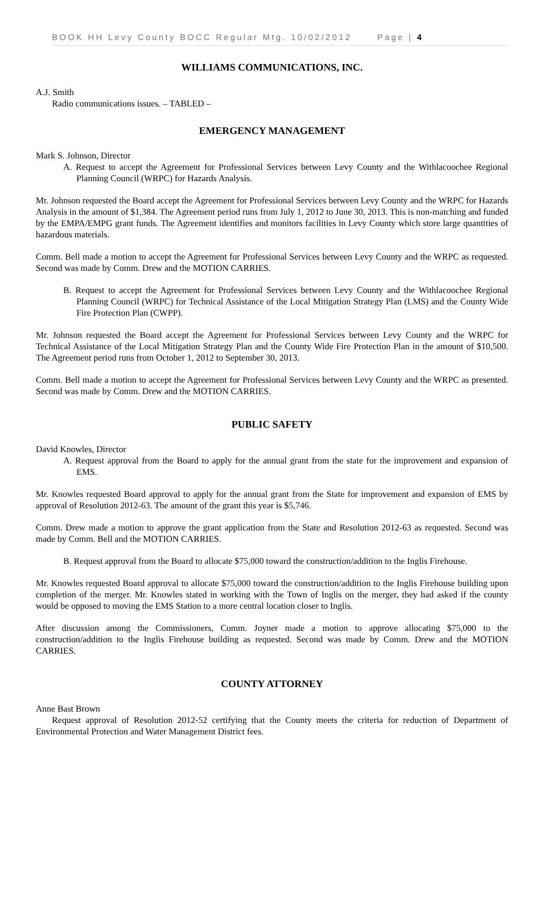BOOK HH Levy County BOCC Regular Mtg. 10/02/2012 Page | 4
WILLIAMS COMMUNICATIONS, INC.
A.J. Smith
Radio communications issues. – TABLED –
EMERGENCY MANAGEMENT
Mark S. Johnson, Director
A. Request to accept the Agreement for Professional Services between Levy County and the Withlacoochee Regional Planning Council (WRPC) for Hazards Analysis.
Mr. Johnson requested the Board accept the Agreement for Professional Services between Levy County and the WRPC for Hazards Analysis in the amount of $1,384. The Agreement period runs from July 1, 2012 to June 30, 2013. This is non-matching and funded by the EMPA/EMPG grant funds. The Agreement identifies and monitors facilities in Levy County which store large quantities of hazardous materials.
Comm. Bell made a motion to accept the Agreement for Professional Services between Levy County and the WRPC as requested. Second was made by Comm. Drew and the MOTION CARRIES.
B. Request to accept the Agreement for Professional Services between Levy County and the Withlacoochee Regional Planning Council (WRPC) for Technical Assistance of the Local Mitigation Strategy Plan (LMS) and the County Wide Fire Protection Plan (CWPP).
Mr. Johnson requested the Board accept the Agreement for Professional Services between Levy County and the WRPC for Technical Assistance of the Local Mitigation Strategy Plan and the County Wide Fire Protection Plan in the amount of $10,500. The Agreement period runs from October 1, 2012 to September 30, 2013.
Comm. Bell made a motion to accept the Agreement for Professional Services between Levy County and the WRPC as presented. Second was made by Comm. Drew and the MOTION CARRIES.
PUBLIC SAFETY
David Knowles, Director
A. Request approval from the Board to apply for the annual grant from the state for the improvement and expansion of EMS.
Mr. Knowles requested Board approval to apply for the annual grant from the State for improvement and expansion of EMS by approval of Resolution 2012-63. The amount of the grant this year is $5,746.
Comm. Drew made a motion to approve the grant application from the State and Resolution 2012-63 as requested. Second was made by Comm. Bell and the MOTION CARRIES.
B. Request approval from the Board to allocate $75,000 toward the construction/addition to the Inglis Firehouse.
Mr. Knowles requested Board approval to allocate $75,000 toward the construction/addition to the Inglis Firehouse building upon completion of the merger. Mr. Knowles stated in working with the Town of Inglis on the merger, they had asked if the county would be opposed to moving the EMS Station to a more central location closer to Inglis.
After discussion among the Commissioners, Comm. Joyner made a motion to approve allocating $75,000 to the construction/addition to the Inglis Firehouse building as requested. Second was made by Comm. Drew and the MOTION CARRIES.
COUNTY ATTORNEY
Anne Bast Brown
Request approval of Resolution 2012-52 certifying that the County meets the criteria for reduction of Department of Environmental Protection and Water Management District fees.